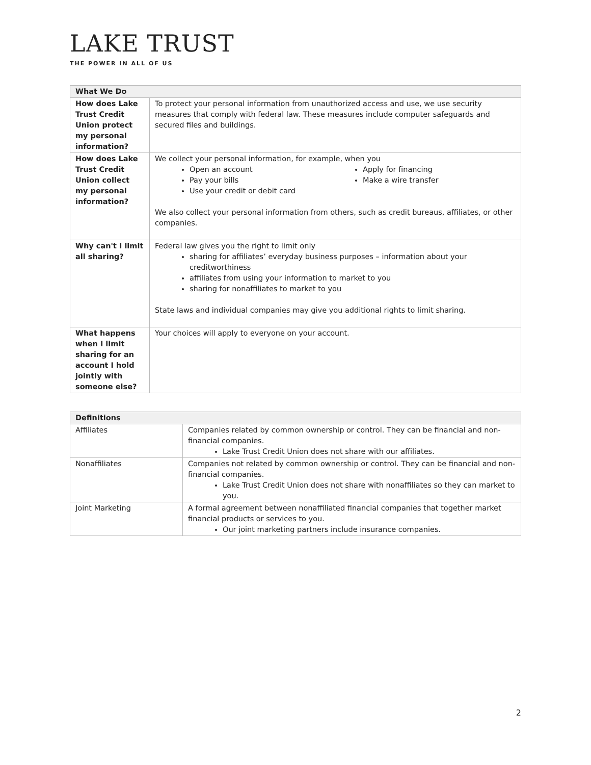LAKE TRUST
THE POWER IN ALL OF US
| What We Do | |
| --- | --- |
| How does Lake Trust Credit Union protect my personal information? | To protect your personal information from unauthorized access and use, we use security measures that comply with federal law. These measures include computer safeguards and secured files and buildings. |
| How does Lake Trust Credit Union collect my personal information? | We collect your personal information, for example, when you Open an account Pay your bills Use your credit or debit card Apply for financing Make a wire transfer We also collect your personal information from others, such as credit bureaus, affiliates, or other companies. |
| Why can't I limit all sharing? | Federal law gives you the right to limit only sharing for affiliates’ everyday business purposes – information about your creditworthiness affiliates from using your information to market to you sharing for nonaffiliates to market to you State laws and individual companies may give you additional rights to limit sharing. |
| What happens when I limit sharing for an account I hold jointly with someone else? | Your choices will apply to everyone on your account. |
| Definitions | |
| --- | --- |
| Affiliates | Companies related by common ownership or control. They can be financial and non-financial companies. Lake Trust Credit Union does not share with our affiliates. |
| Nonaffiliates | Companies not related by common ownership or control. They can be financial and non-financial companies. Lake Trust Credit Union does not share with nonaffiliates so they can market to you. |
| Joint Marketing | A formal agreement between nonaffiliated financial companies that together market financial products or services to you. Our joint marketing partners include insurance companies. |
2